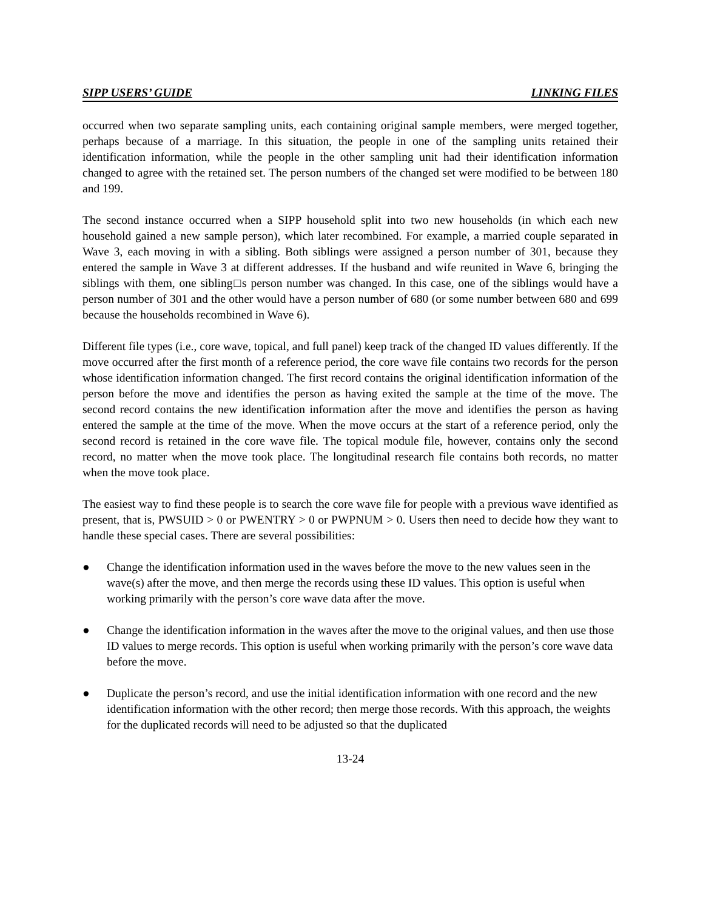SIPP USERS’ GUIDE LINKING FILES
occurred when two separate sampling units, each containing original sample members, were merged together, perhaps because of a marriage. In this situation, the people in one of the sampling units retained their identification information, while the people in the other sampling unit had their identification information changed to agree with the retained set. The person numbers of the changed set were modified to be between 180 and 199.
The second instance occurred when a SIPP household split into two new households (in which each new household gained a new sample person), which later recombined. For example, a married couple separated in Wave 3, each moving in with a sibling. Both siblings were assigned a person number of 301, because they entered the sample in Wave 3 at different addresses. If the husband and wife reunited in Wave 6, bringing the siblings with them, one sibling□s person number was changed. In this case, one of the siblings would have a person number of 301 and the other would have a person number of 680 (or some number between 680 and 699 because the households recombined in Wave 6).
Different file types (i.e., core wave, topical, and full panel) keep track of the changed ID values differently. If the move occurred after the first month of a reference period, the core wave file contains two records for the person whose identification information changed. The first record contains the original identification information of the person before the move and identifies the person as having exited the sample at the time of the move. The second record contains the new identification information after the move and identifies the person as having entered the sample at the time of the move. When the move occurs at the start of a reference period, only the second record is retained in the core wave file. The topical module file, however, contains only the second record, no matter when the move took place. The longitudinal research file contains both records, no matter when the move took place.
The easiest way to find these people is to search the core wave file for people with a previous wave identified as present, that is, PWSUID > 0 or PWENTRY > 0 or PWPNUM > 0. Users then need to decide how they want to handle these special cases. There are several possibilities:
● Change the identification information used in the waves before the move to the new values seen in the wave(s) after the move, and then merge the records using these ID values. This option is useful when working primarily with the person’s core wave data after the move.
● Change the identification information in the waves after the move to the original values, and then use those ID values to merge records. This option is useful when working primarily with the person’s core wave data before the move.
● Duplicate the person’s record, and use the initial identification information with one record and the new identification information with the other record; then merge those records. With this approach, the weights for the duplicated records will need to be adjusted so that the duplicated
13-24